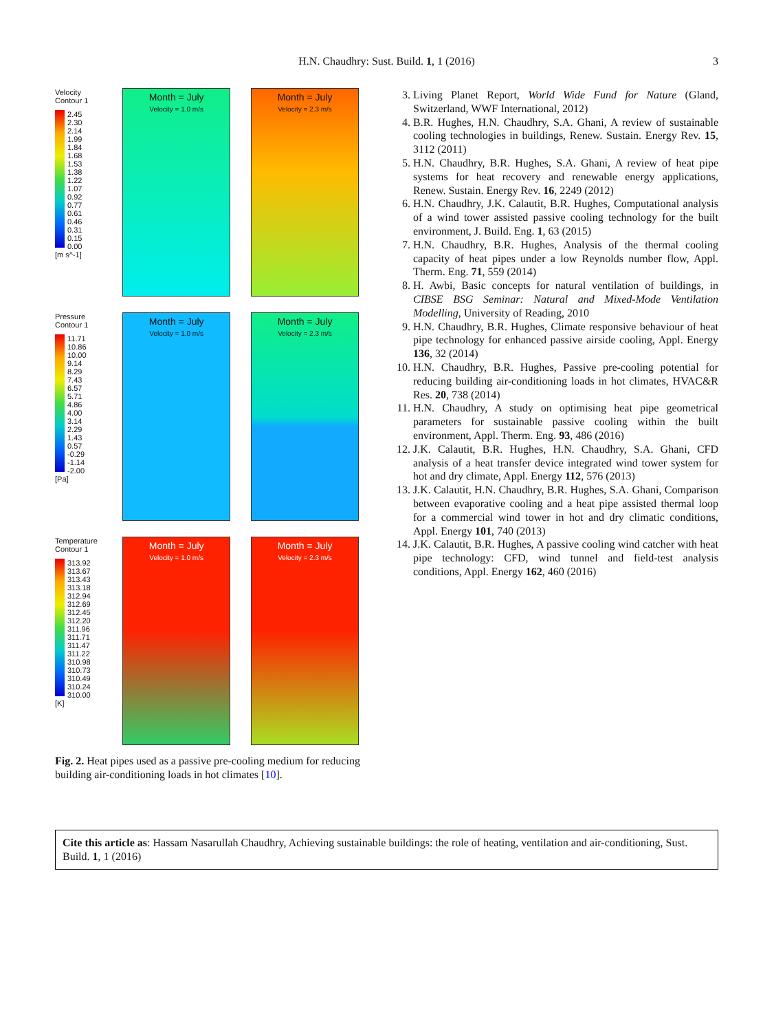H.N. Chaudhry: Sust. Build. 1, 1 (2016)
3
Velocity
Contour 1
2.45
2.30
2.14
1.99
1.84
1.68
1.53
1.38
1.22
1.07
0.92
0.77
0.61
0.46
0.31
0.15
0.00
[m s^-1]
Month = July
Velocity = 1.0 m/s
Month = July
Velocity = 2.3 m/s
Pressure
Contour 1
11.71
10.86
10.00
9.14
8.29
7.43
6.57
5.71
4.86
4.00
3.14
2.29
1.43
0.57
-0.29
-1.14
-2.00
[Pa]
Month = July
Velocity = 1.0 m/s
Month = July
Velocity = 2.3 m/s
Temperature
Contour 1
313.92
313.67
313.43
313.18
312.94
312.69
312.45
312.20
311.96
311.71
311.47
311.22
310.98
310.73
310.49
310.24
310.00
[K]
Month = July
Velocity = 1.0 m/s
Month = July
Velocity = 2.3 m/s
Fig. 2. Heat pipes used as a passive pre-cooling medium for reducing building air-conditioning loads in hot climates [10].
3. Living Planet Report, World Wide Fund for Nature (Gland, Switzerland, WWF International, 2012)
4. B.R. Hughes, H.N. Chaudhry, S.A. Ghani, A review of sustainable cooling technologies in buildings, Renew. Sustain. Energy Rev. 15, 3112 (2011)
5. H.N. Chaudhry, B.R. Hughes, S.A. Ghani, A review of heat pipe systems for heat recovery and renewable energy applications, Renew. Sustain. Energy Rev. 16, 2249 (2012)
6. H.N. Chaudhry, J.K. Calautit, B.R. Hughes, Computational analysis of a wind tower assisted passive cooling technology for the built environment, J. Build. Eng. 1, 63 (2015)
7. H.N. Chaudhry, B.R. Hughes, Analysis of the thermal cooling capacity of heat pipes under a low Reynolds number flow, Appl. Therm. Eng. 71, 559 (2014)
8. H. Awbi, Basic concepts for natural ventilation of buildings, in CIBSE BSG Seminar: Natural and Mixed-Mode Ventilation Modelling, University of Reading, 2010
9. H.N. Chaudhry, B.R. Hughes, Climate responsive behaviour of heat pipe technology for enhanced passive airside cooling, Appl. Energy 136, 32 (2014)
10. H.N. Chaudhry, B.R. Hughes, Passive pre-cooling potential for reducing building air-conditioning loads in hot climates, HVAC&R Res. 20, 738 (2014)
11. H.N. Chaudhry, A study on optimising heat pipe geometrical parameters for sustainable passive cooling within the built environment, Appl. Therm. Eng. 93, 486 (2016)
12. J.K. Calautit, B.R. Hughes, H.N. Chaudhry, S.A. Ghani, CFD analysis of a heat transfer device integrated wind tower system for hot and dry climate, Appl. Energy 112, 576 (2013)
13. J.K. Calautit, H.N. Chaudhry, B.R. Hughes, S.A. Ghani, Comparison between evaporative cooling and a heat pipe assisted thermal loop for a commercial wind tower in hot and dry climatic conditions, Appl. Energy 101, 740 (2013)
14. J.K. Calautit, B.R. Hughes, A passive cooling wind catcher with heat pipe technology: CFD, wind tunnel and field-test analysis conditions, Appl. Energy 162, 460 (2016)
Cite this article as: Hassam Nasarullah Chaudhry, Achieving sustainable buildings: the role of heating, ventilation and air-conditioning, Sust. Build. 1, 1 (2016)